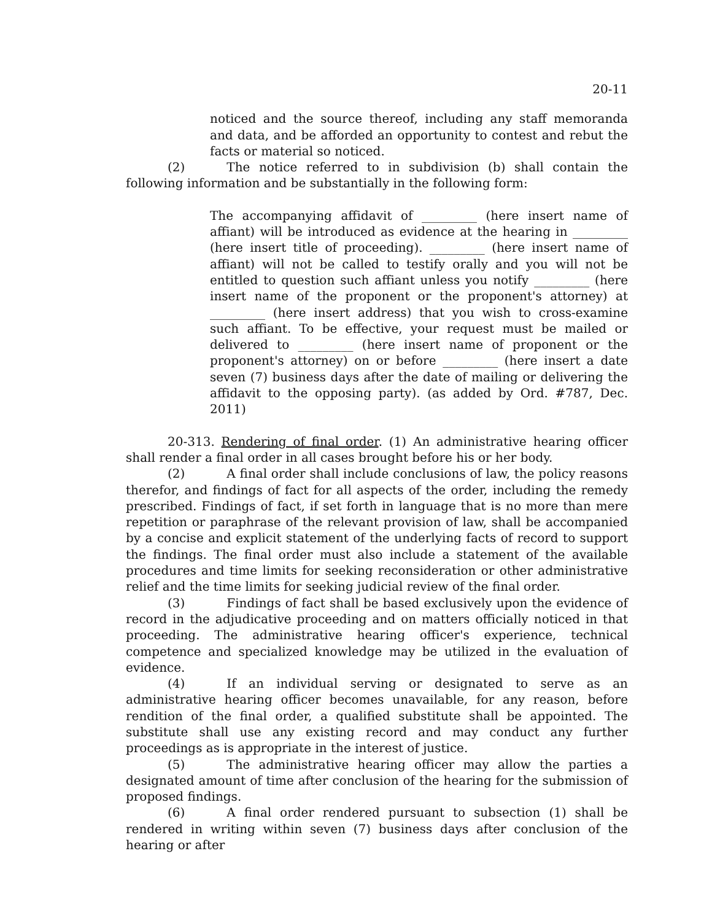20-11
noticed and the source thereof, including any staff memoranda and data, and be afforded an opportunity to contest and rebut the facts or material so noticed.
(2) The notice referred to in subdivision (b) shall contain the following information and be substantially in the following form:
The accompanying affidavit of _________ (here insert name of affiant) will be introduced as evidence at the hearing in _________ (here insert title of proceeding). _________ (here insert name of affiant) will not be called to testify orally and you will not be entitled to question such affiant unless you notify _________ (here insert name of the proponent or the proponent's attorney) at _________ (here insert address) that you wish to cross-examine such affiant. To be effective, your request must be mailed or delivered to _________ (here insert name of proponent or the proponent's attorney) on or before _________ (here insert a date seven (7) business days after the date of mailing or delivering the affidavit to the opposing party). (as added by Ord. #787, Dec. 2011)
20-313. Rendering of final order. (1) An administrative hearing officer shall render a final order in all cases brought before his or her body.
(2) A final order shall include conclusions of law, the policy reasons therefor, and findings of fact for all aspects of the order, including the remedy prescribed. Findings of fact, if set forth in language that is no more than mere repetition or paraphrase of the relevant provision of law, shall be accompanied by a concise and explicit statement of the underlying facts of record to support the findings. The final order must also include a statement of the available procedures and time limits for seeking reconsideration or other administrative relief and the time limits for seeking judicial review of the final order.
(3) Findings of fact shall be based exclusively upon the evidence of record in the adjudicative proceeding and on matters officially noticed in that proceeding. The administrative hearing officer's experience, technical competence and specialized knowledge may be utilized in the evaluation of evidence.
(4) If an individual serving or designated to serve as an administrative hearing officer becomes unavailable, for any reason, before rendition of the final order, a qualified substitute shall be appointed. The substitute shall use any existing record and may conduct any further proceedings as is appropriate in the interest of justice.
(5) The administrative hearing officer may allow the parties a designated amount of time after conclusion of the hearing for the submission of proposed findings.
(6) A final order rendered pursuant to subsection (1) shall be rendered in writing within seven (7) business days after conclusion of the hearing or after